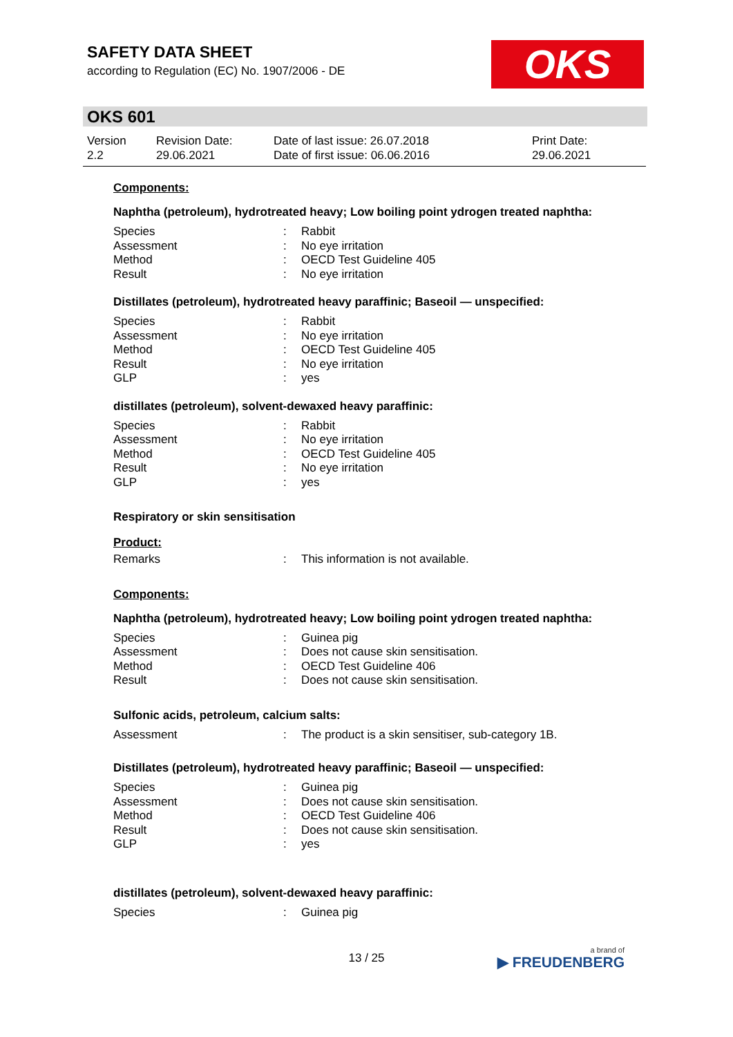SAFETY DATA SHEET
according to Regulation (EC) No. 1907/2006 - DE
OKS
OKS 601
| Version 2.2 | Revision Date: 29.06.2021 | Date of last issue: 26.07.2018 Date of first issue: 06.06.2016 | Print Date: 29.06.2021 |
Components:
Naphtha (petroleum), hydrotreated heavy; Low boiling point ydrogen treated naphtha:
| Species | : | Rabbit |
| Assessment | : | No eye irritation |
| Method | : | OECD Test Guideline 405 |
| Result | : | No eye irritation |
Distillates (petroleum), hydrotreated heavy paraffinic; Baseoil — unspecified:
| Species | : | Rabbit |
| Assessment | : | No eye irritation |
| Method | : | OECD Test Guideline 405 |
| Result | : | No eye irritation |
| GLP | : | yes |
distillates (petroleum), solvent-dewaxed heavy paraffinic:
| Species | : | Rabbit |
| Assessment | : | No eye irritation |
| Method | : | OECD Test Guideline 405 |
| Result | : | No eye irritation |
| GLP | : | yes |
Respiratory or skin sensitisation
Product:
| Remarks | : | This information is not available. |
Components:
Naphtha (petroleum), hydrotreated heavy; Low boiling point ydrogen treated naphtha:
| Species | : | Guinea pig |
| Assessment | : | Does not cause skin sensitisation. |
| Method | : | OECD Test Guideline 406 |
| Result | : | Does not cause skin sensitisation. |
Sulfonic acids, petroleum, calcium salts:
| Assessment | : | The product is a skin sensitiser, sub-category 1B. |
Distillates (petroleum), hydrotreated heavy paraffinic; Baseoil — unspecified:
| Species | : | Guinea pig |
| Assessment | : | Does not cause skin sensitisation. |
| Method | : | OECD Test Guideline 406 |
| Result | : | Does not cause skin sensitisation. |
| GLP | : | yes |
distillates (petroleum), solvent-dewaxed heavy paraffinic:
| Species | : | Guinea pig |
13 / 25 a brand of
▶ FREUDENBERG